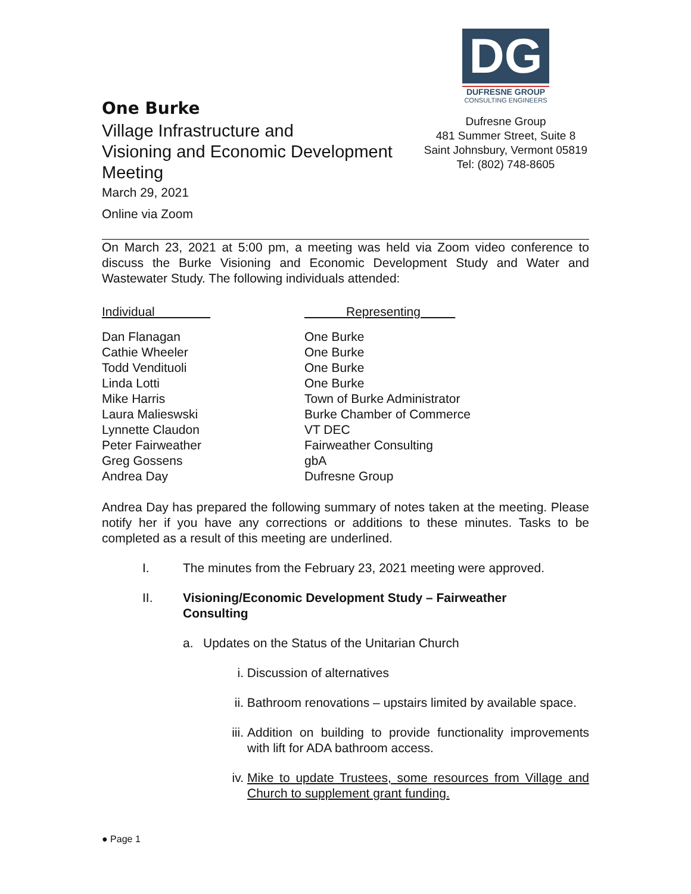One Burke
Village Infrastructure and
Visioning and Economic Development
Meeting
March 29, 2021
Online via Zoom
DG
DUFRESNE GROUP
CONSULTING ENGINEERS
Dufresne Group
481 Summer Street, Suite 8
Saint Johnsbury, Vermont 05819
Tel: (802) 748-8605
On March 23, 2021 at 5:00 pm, a meeting was held via Zoom video conference to discuss the Burke Visioning and Economic Development Study and Water and Wastewater Study. The following individuals attended:
| Individual | Representing |
| --- | --- |
| Dan Flanagan | One Burke |
| Cathie Wheeler | One Burke |
| Todd Vendituoli | One Burke |
| Linda Lotti | One Burke |
| Mike Harris | Town of Burke Administrator |
| Laura Malieswski | Burke Chamber of Commerce |
| Lynnette Claudon | VT DEC |
| Peter Fairweather | Fairweather Consulting |
| Greg Gossens | gbA |
| Andrea Day | Dufresne Group |
Andrea Day has prepared the following summary of notes taken at the meeting. Please notify her if you have any corrections or additions to these minutes. Tasks to be completed as a result of this meeting are underlined.
I. The minutes from the February 23, 2021 meeting were approved.
II. Visioning/Economic Development Study – Fairweather Consulting
a. Updates on the Status of the Unitarian Church
i. Discussion of alternatives
ii. Bathroom renovations – upstairs limited by available space.
iii.
Addition on building to provide functionality improvements with lift for ADA bathroom access.
iv.
Mike to update Trustees, some resources from Village and Church to supplement grant funding.
● Page 1